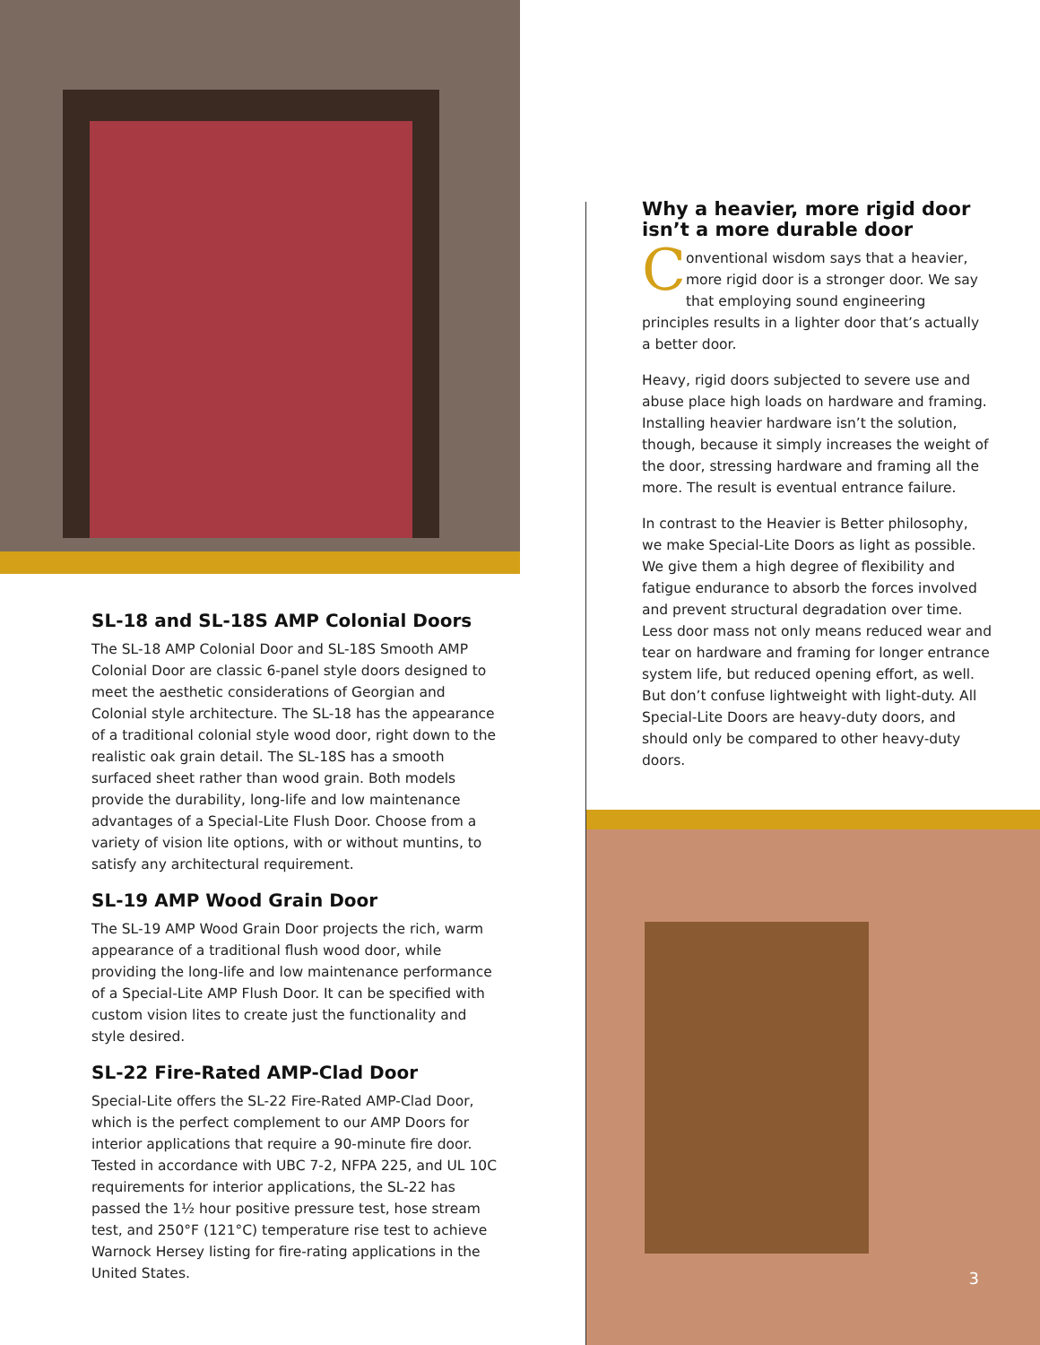SL-18 and SL-18S AMP Colonial Doors
The SL-18 AMP Colonial Door and SL-18S Smooth AMP Colonial Door are classic 6-panel style doors designed to meet the aesthetic considerations of Georgian and Colonial style architecture. The SL-18 has the appearance of a traditional colonial style wood door, right down to the realistic oak grain detail. The SL-18S has a smooth surfaced sheet rather than wood grain. Both models provide the durability, long-life and low maintenance advantages of a Special-Lite Flush Door. Choose from a variety of vision lite options, with or without muntins, to satisfy any architectural requirement.
SL-19 AMP Wood Grain Door
The SL-19 AMP Wood Grain Door projects the rich, warm appearance of a traditional flush wood door, while providing the long-life and low maintenance performance of a Special-Lite AMP Flush Door. It can be specified with custom vision lites to create just the functionality and style desired.
SL-22 Fire-Rated AMP-Clad Door
Special-Lite offers the SL-22 Fire-Rated AMP-Clad Door, which is the perfect complement to our AMP Doors for interior applications that require a 90-minute fire door. Tested in accordance with UBC 7-2, NFPA 225, and UL 10C requirements for interior applications, the SL-22 has passed the 1½ hour positive pressure test, hose stream test, and 250°F (121°C) temperature rise test to achieve Warnock Hersey listing for fire-rating applications in the United States.
Why a heavier, more rigid door isn’t a more durable door
Conventional wisdom says that a heavier, more rigid door is a stronger door. We say that employing sound engineering principles results in a lighter door that’s actually a better door.
Heavy, rigid doors subjected to severe use and abuse place high loads on hardware and framing. Installing heavier hardware isn’t the solution, though, because it simply increases the weight of the door, stressing hardware and framing all the more. The result is eventual entrance failure.
In contrast to the Heavier is Better philosophy, we make Special-Lite Doors as light as possible. We give them a high degree of flexibility and fatigue endurance to absorb the forces involved and prevent structural degradation over time. Less door mass not only means reduced wear and tear on hardware and framing for longer entrance system life, but reduced opening effort, as well. But don’t confuse lightweight with light-duty. All Special-Lite Doors are heavy-duty doors, and should only be compared to other heavy-duty doors.
3